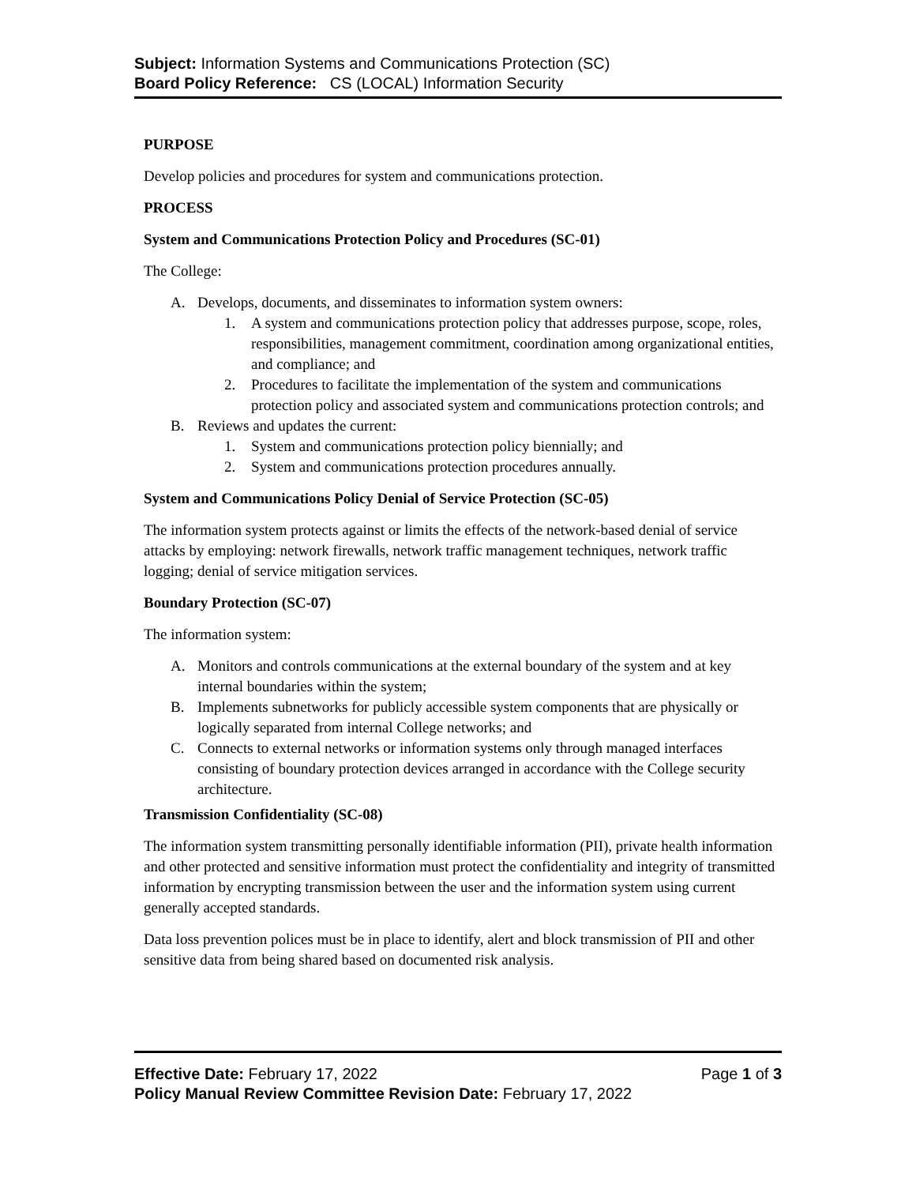Subject: Information Systems and Communications Protection (SC)
Board Policy Reference: CS (LOCAL) Information Security
PURPOSE
Develop policies and procedures for system and communications protection.
PROCESS
System and Communications Protection Policy and Procedures (SC-01)
The College:
A. Develops, documents, and disseminates to information system owners:
1. A system and communications protection policy that addresses purpose, scope, roles, responsibilities, management commitment, coordination among organizational entities, and compliance; and
2. Procedures to facilitate the implementation of the system and communications protection policy and associated system and communications protection controls; and
B. Reviews and updates the current:
1. System and communications protection policy biennially; and
2. System and communications protection procedures annually.
System and Communications Policy Denial of Service Protection (SC-05)
The information system protects against or limits the effects of the network-based denial of service attacks by employing: network firewalls, network traffic management techniques, network traffic logging; denial of service mitigation services.
Boundary Protection (SC-07)
The information system:
A. Monitors and controls communications at the external boundary of the system and at key internal boundaries within the system;
B. Implements subnetworks for publicly accessible system components that are physically or logically separated from internal College networks; and
C. Connects to external networks or information systems only through managed interfaces consisting of boundary protection devices arranged in accordance with the College security architecture.
Transmission Confidentiality (SC-08)
The information system transmitting personally identifiable information (PII), private health information and other protected and sensitive information must protect the confidentiality and integrity of transmitted information by encrypting transmission between the user and the information system using current generally accepted standards.
Data loss prevention polices must be in place to identify, alert and block transmission of PII and other sensitive data from being shared based on documented risk analysis.
Effective Date: February 17, 2022 Page 1 of 3
Policy Manual Review Committee Revision Date: February 17, 2022